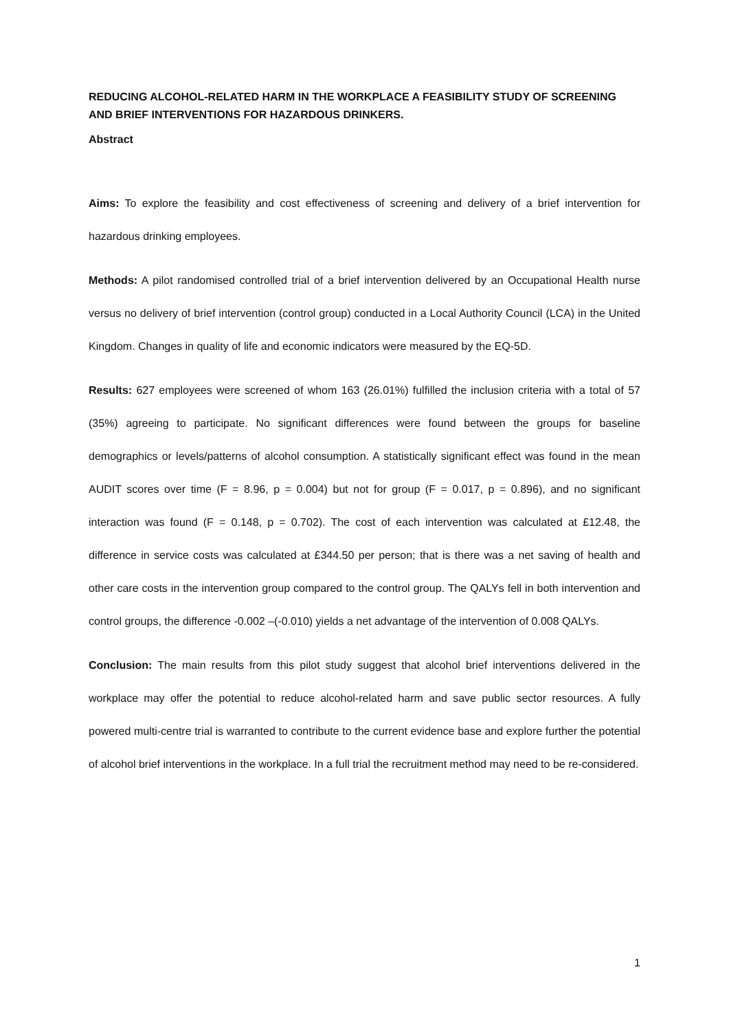REDUCING ALCOHOL-RELATED HARM IN THE WORKPLACE A FEASIBILITY STUDY OF SCREENING AND BRIEF INTERVENTIONS FOR HAZARDOUS DRINKERS.
Abstract
Aims: To explore the feasibility and cost effectiveness of screening and delivery of a brief intervention for hazardous drinking employees.
Methods: A pilot randomised controlled trial of a brief intervention delivered by an Occupational Health nurse versus no delivery of brief intervention (control group) conducted in a Local Authority Council (LCA) in the United Kingdom. Changes in quality of life and economic indicators were measured by the EQ-5D.
Results: 627 employees were screened of whom 163 (26.01%) fulfilled the inclusion criteria with a total of 57 (35%) agreeing to participate. No significant differences were found between the groups for baseline demographics or levels/patterns of alcohol consumption. A statistically significant effect was found in the mean AUDIT scores over time (F = 8.96, p = 0.004) but not for group (F = 0.017, p = 0.896), and no significant interaction was found (F = 0.148, p = 0.702). The cost of each intervention was calculated at £12.48, the difference in service costs was calculated at £344.50 per person; that is there was a net saving of health and other care costs in the intervention group compared to the control group. The QALYs fell in both intervention and control groups, the difference -0.002 –(-0.010) yields a net advantage of the intervention of 0.008 QALYs.
Conclusion: The main results from this pilot study suggest that alcohol brief interventions delivered in the workplace may offer the potential to reduce alcohol-related harm and save public sector resources. A fully powered multi-centre trial is warranted to contribute to the current evidence base and explore further the potential of alcohol brief interventions in the workplace. In a full trial the recruitment method may need to be re-considered.
1